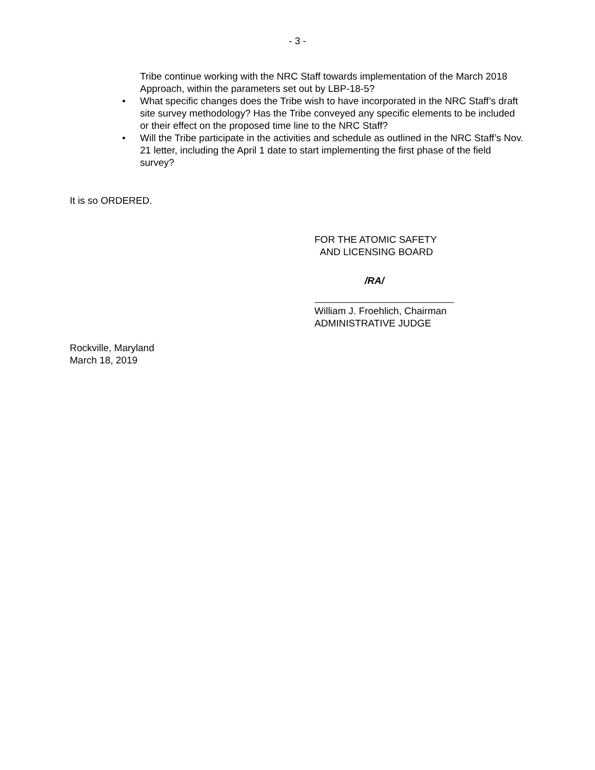- 3 -
Tribe continue working with the NRC Staff towards implementation of the March 2018 Approach, within the parameters set out by LBP-18-5?
• What specific changes does the Tribe wish to have incorporated in the NRC Staff’s draft site survey methodology? Has the Tribe conveyed any specific elements to be included or their effect on the proposed time line to the NRC Staff?
• Will the Tribe participate in the activities and schedule as outlined in the NRC Staff’s Nov. 21 letter, including the April 1 date to start implementing the first phase of the field survey?
It is so ORDERED.
FOR THE ATOMIC SAFETY
AND LICENSING BOARD
/RA/
William J. Froehlich, Chairman
ADMINISTRATIVE JUDGE
Rockville, Maryland
March 18, 2019